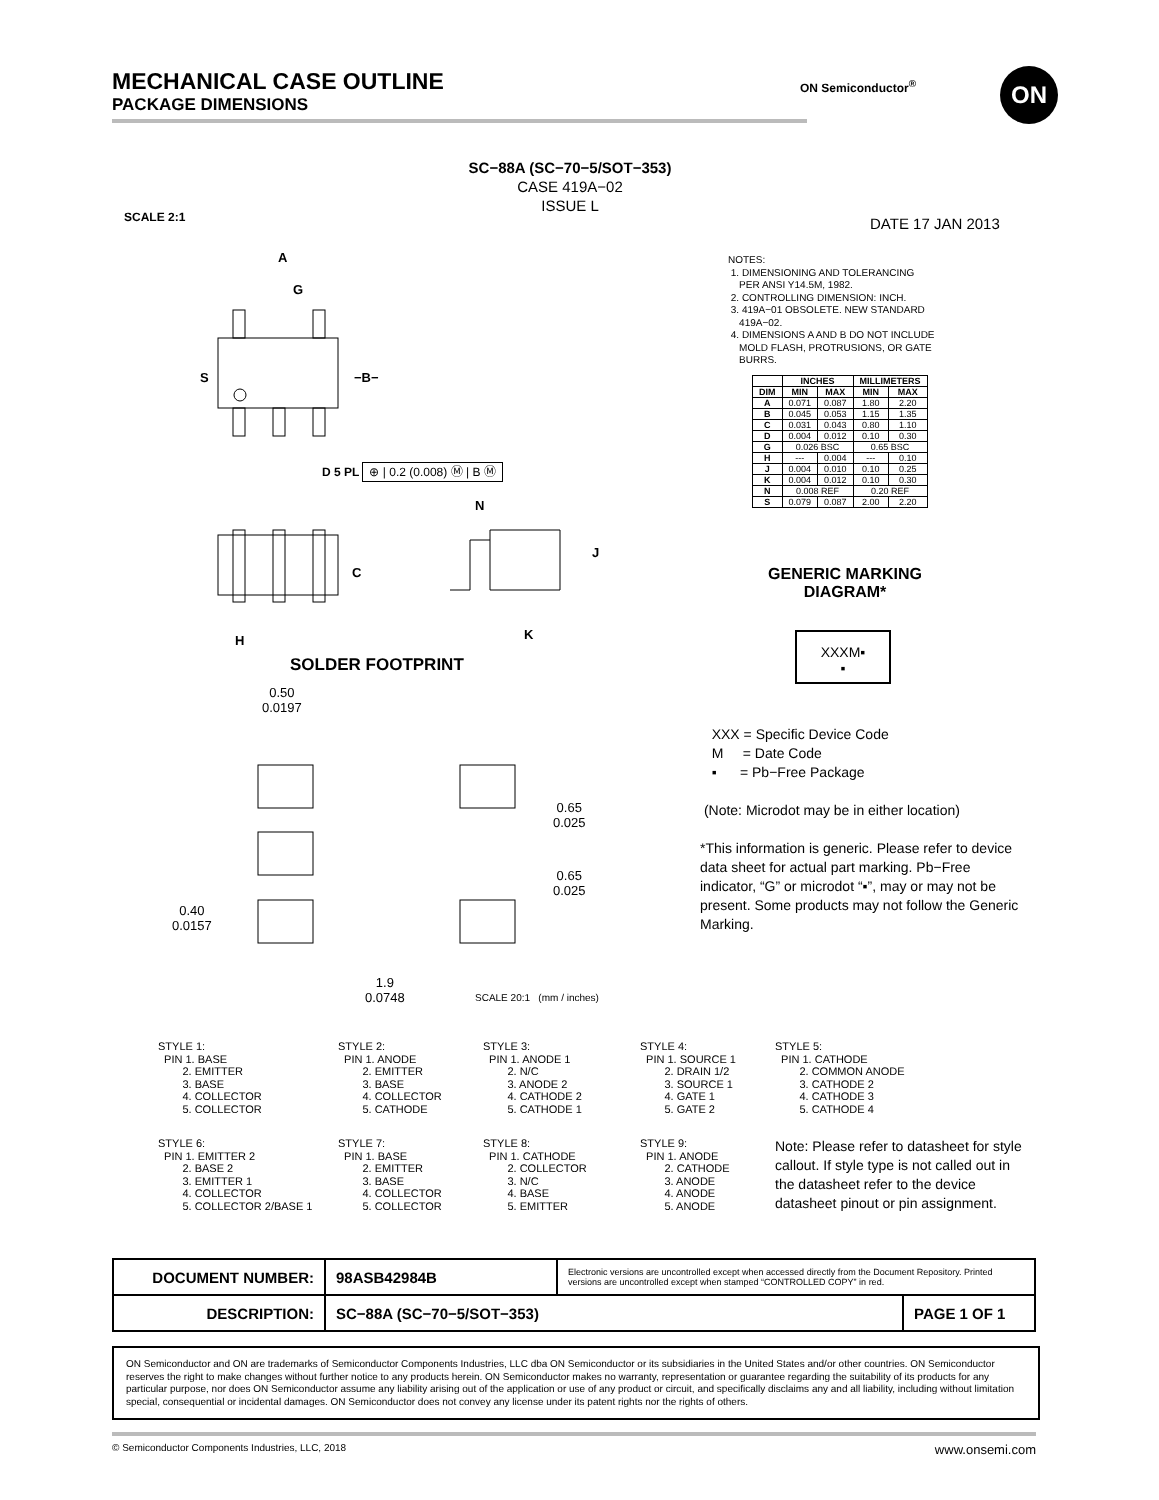MECHANICAL CASE OUTLINE
PACKAGE DIMENSIONS
ON Semiconductor<sup>®</sup> ON
SC−88A (SC−70−5/SOT−353)
CASE 419A−02
ISSUE L
SCALE 2:1 DATE 17 JAN 2013
A
G
S −B−
D 5 PL ⊕ | 0.2 (0.008) Ⓜ | B Ⓜ
N
C
J
H K
NOTES:
1. DIMENSIONING AND TOLERANCING
PER ANSI Y14.5M, 1982.
2. CONTROLLING DIMENSION: INCH.
3. 419A−01 OBSOLETE. NEW STANDARD
419A−02.
4. DIMENSIONS A AND B DO NOT INCLUDE
MOLD FLASH, PROTRUSIONS, OR GATE
BURRS.
| | INCHES | | MILLIMETERS | |
| --- | --- | --- | --- | --- |
| DIM | MIN | MAX | MIN | MAX |
| A | 0.071 | 0.087 | 1.80 | 2.20 |
| B | 0.045 | 0.053 | 1.15 | 1.35 |
| C | 0.031 | 0.043 | 0.80 | 1.10 |
| D | 0.004 | 0.012 | 0.10 | 0.30 |
| G | 0.026 BSC | | 0.65 BSC | |
| H | --- | 0.004 | --- | 0.10 |
| J | 0.004 | 0.010 | 0.10 | 0.25 |
| K | 0.004 | 0.012 | 0.10 | 0.30 |
| N | 0.008 REF | | 0.20 REF | |
| S | 0.079 | 0.087 | 2.00 | 2.20 |
GENERIC MARKING DIAGRAM*
XXXM▪
▪
XXX = Specific Device Code
M = Date Code
▪ = Pb−Free Package
(Note: Microdot may be in either location)
*This information is generic. Please refer to device data sheet for actual part marking. Pb−Free indicator, “G” or microdot “▪”, may or may not be present. Some products may not follow the Generic Marking.
SOLDER FOOTPRINT
0.50
0.0197
0.65
0.025
0.65
0.025
0.40
0.0157
1.9
0.0748
SCALE 20:1 (mm / inches)
STYLE 1:
  PIN 1. BASE
        2. EMITTER
        3. BASE
        4. COLLECTOR
        5. COLLECTOR
STYLE 2:
  PIN 1. ANODE
        2. EMITTER
        3. BASE
        4. COLLECTOR
        5. CATHODE
STYLE 3:
  PIN 1. ANODE 1
        2. N/C
        3. ANODE 2
        4. CATHODE 2
        5. CATHODE 1
STYLE 4:
  PIN 1. SOURCE 1
        2. DRAIN 1/2
        3. SOURCE 1
        4. GATE 1
        5. GATE 2
STYLE 5:
  PIN 1. CATHODE
        2. COMMON ANODE
        3. CATHODE 2
        4. CATHODE 3
        5. CATHODE 4
STYLE 6:
  PIN 1. EMITTER 2
        2. BASE 2
        3. EMITTER 1
        4. COLLECTOR
        5. COLLECTOR 2/BASE 1
STYLE 7:
  PIN 1. BASE
        2. EMITTER
        3. BASE
        4. COLLECTOR
        5. COLLECTOR
STYLE 8:
  PIN 1. CATHODE
        2. COLLECTOR
        3. N/C
        4. BASE
        5. EMITTER
STYLE 9:
  PIN 1. ANODE
        2. CATHODE
        3. ANODE
        4. ANODE
        5. ANODE
Note: Please refer to datasheet for style callout. If style type is not called out in the datasheet refer to the device datasheet pinout or pin assignment.
| DOCUMENT NUMBER: | 98ASB42984B | Electronic versions are uncontrolled except when accessed directly from the Document Repository. Printed versions are uncontrolled except when stamped “CONTROLLED COPY” in red. | |
| DESCRIPTION: | SC−88A (SC−70−5/SOT−353) | | PAGE 1 OF 1 |
ON Semiconductor and ON are trademarks of Semiconductor Components Industries, LLC dba ON Semiconductor or its subsidiaries in the United States and/or other countries. ON Semiconductor reserves the right to make changes without further notice to any products herein. ON Semiconductor makes no warranty, representation or guarantee regarding the suitability of its products for any particular purpose, nor does ON Semiconductor assume any liability arising out of the application or use of any product or circuit, and specifically disclaims any and all liability, including without limitation special, consequential or incidental damages. ON Semiconductor does not convey any license under its patent rights nor the rights of others.
© Semiconductor Components Industries, LLC, 2018 www.onsemi.com